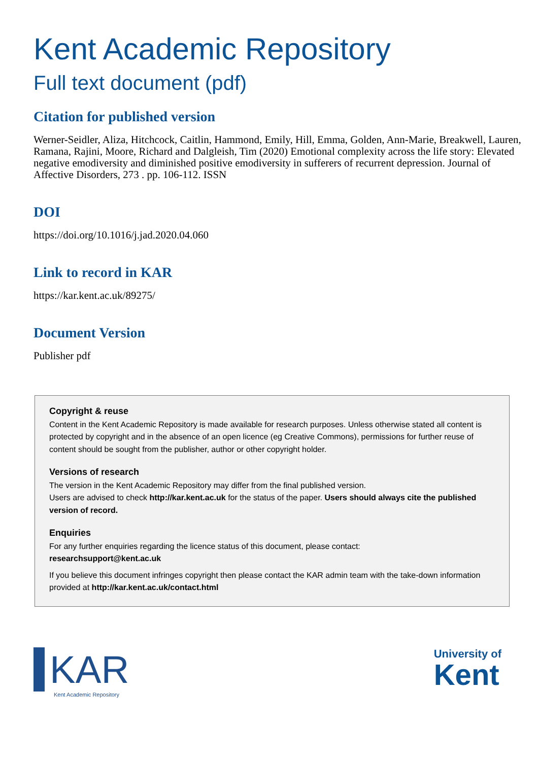Kent Academic Repository
Full text document (pdf)
Citation for published version
Werner-Seidler, Aliza, Hitchcock, Caitlin, Hammond, Emily, Hill, Emma, Golden, Ann-Marie, Breakwell, Lauren, Ramana, Rajini, Moore, Richard and Dalgleish, Tim (2020) Emotional complexity across the life story: Elevated negative emodiversity and diminished positive emodiversity in sufferers of recurrent depression. Journal of Affective Disorders, 273 . pp. 106-112. ISSN
DOI
https://doi.org/10.1016/j.jad.2020.04.060
Link to record in KAR
https://kar.kent.ac.uk/89275/
Document Version
Publisher pdf
Copyright & reuse
Content in the Kent Academic Repository is made available for research purposes. Unless otherwise stated all content is protected by copyright and in the absence of an open licence (eg Creative Commons), permissions for further reuse of content should be sought from the publisher, author or other copyright holder.
Versions of research
The version in the Kent Academic Repository may differ from the final published version.
Users are advised to check http://kar.kent.ac.uk for the status of the paper. Users should always cite the published version of record.
Enquiries
For any further enquiries regarding the licence status of this document, please contact:
researchsupport@kent.ac.uk
If you believe this document infringes copyright then please contact the KAR admin team with the take-down information provided at http://kar.kent.ac.uk/contact.html
KAR
Kent Academic Repository
University of
Kent